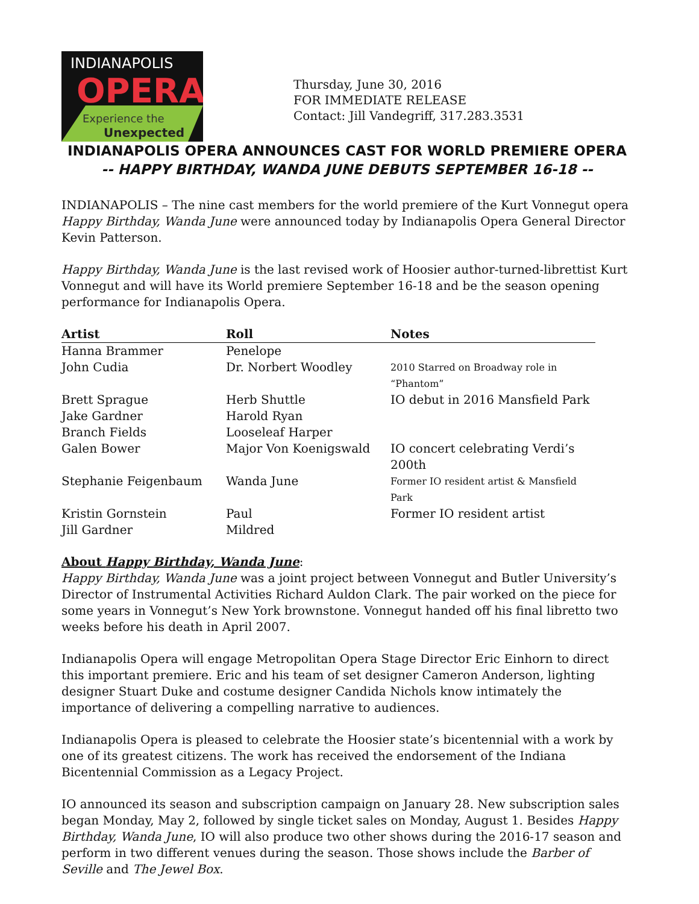INDIANAPOLIS
OPERA
Experience the
Unexpected
Thursday, June 30, 2016
FOR IMMEDIATE RELEASE
Contact: Jill Vandegriff, 317.283.3531
INDIANAPOLIS OPERA ANNOUNCES CAST FOR WORLD PREMIERE OPERA
-- HAPPY BIRTHDAY, WANDA JUNE DEBUTS SEPTEMBER 16-18 --
INDIANAPOLIS – The nine cast members for the world premiere of the Kurt Vonnegut opera Happy Birthday, Wanda June were announced today by Indianapolis Opera General Director Kevin Patterson.
Happy Birthday, Wanda June is the last revised work of Hoosier author-turned-librettist Kurt Vonnegut and will have its World premiere September 16-18 and be the season opening performance for Indianapolis Opera.
| Artist | Roll | Notes |
| --- | --- | --- |
| Hanna Brammer | Penelope | |
| John Cudia | Dr. Norbert Woodley | 2010 Starred on Broadway role in “Phantom” |
| Brett Sprague | Herb Shuttle | IO debut in 2016 Mansfield Park |
| Jake Gardner | Harold Ryan | |
| Branch Fields | Looseleaf Harper | |
| Galen Bower | Major Von Koenigswald | IO concert celebrating Verdi’s 200th |
| Stephanie Feigenbaum | Wanda June | Former IO resident artist & Mansfield Park |
| Kristin Gornstein | Paul | Former IO resident artist |
| Jill Gardner | Mildred | |
About Happy Birthday, Wanda June:
Happy Birthday, Wanda June was a joint project between Vonnegut and Butler University’s Director of Instrumental Activities Richard Auldon Clark. The pair worked on the piece for some years in Vonnegut’s New York brownstone. Vonnegut handed off his final libretto two weeks before his death in April 2007.
Indianapolis Opera will engage Metropolitan Opera Stage Director Eric Einhorn to direct this important premiere. Eric and his team of set designer Cameron Anderson, lighting designer Stuart Duke and costume designer Candida Nichols know intimately the importance of delivering a compelling narrative to audiences.
Indianapolis Opera is pleased to celebrate the Hoosier state’s bicentennial with a work by one of its greatest citizens. The work has received the endorsement of the Indiana Bicentennial Commission as a Legacy Project.
IO announced its season and subscription campaign on January 28. New subscription sales began Monday, May 2, followed by single ticket sales on Monday, August 1. Besides Happy Birthday, Wanda June, IO will also produce two other shows during the 2016-17 season and perform in two different venues during the season. Those shows include the Barber of Seville and The Jewel Box.